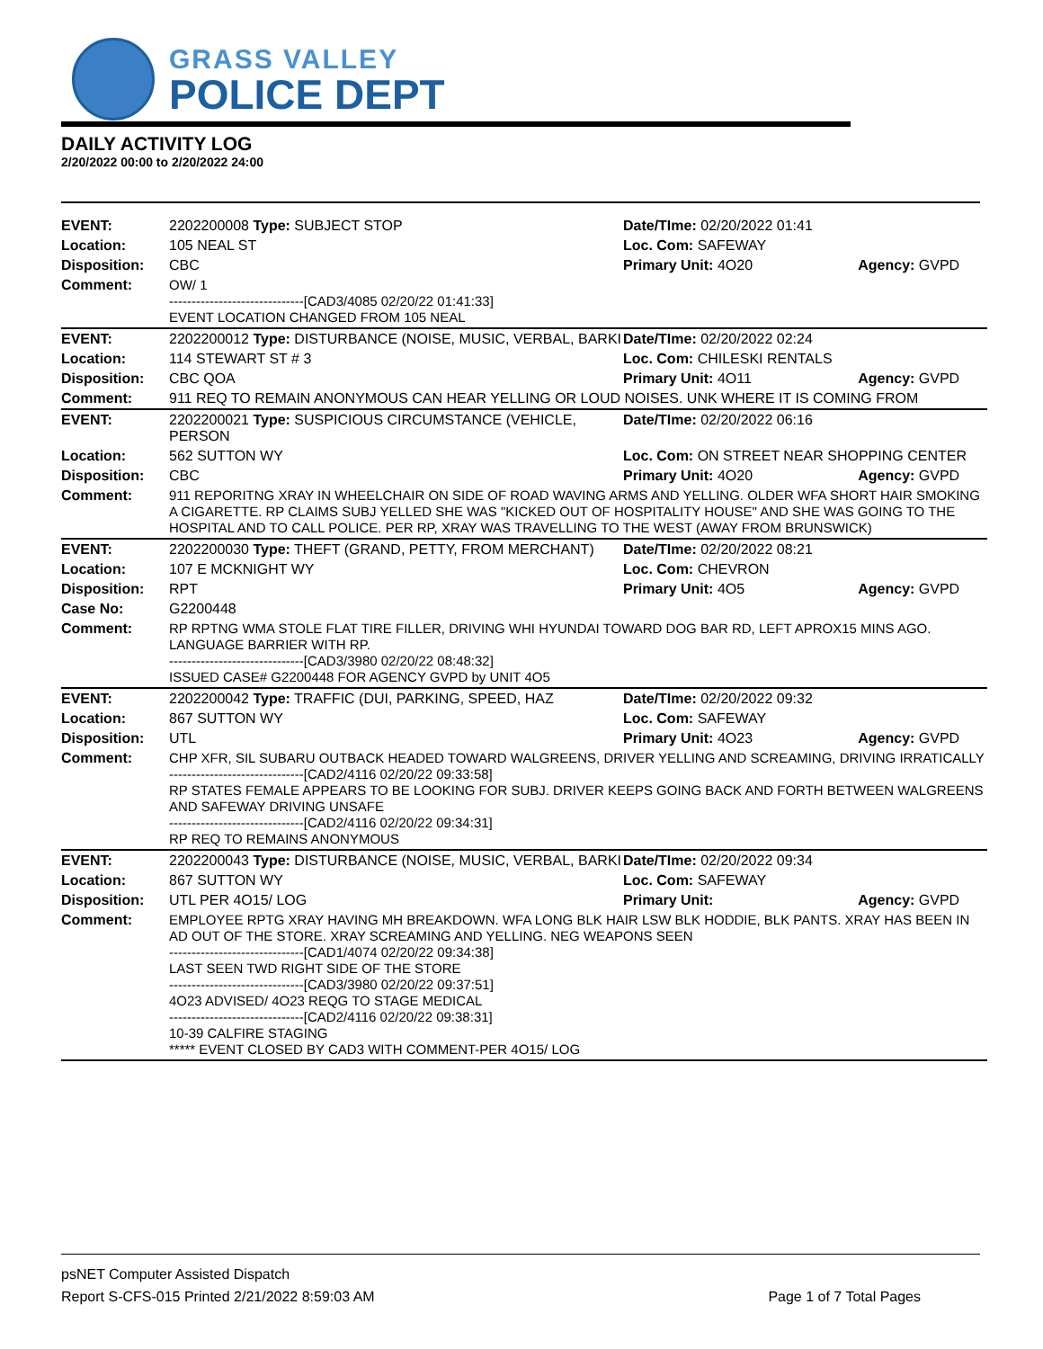GRASS VALLEY
POLICE DEPT
DAILY ACTIVITY LOG
2/20/2022 00:00 to 2/20/2022 24:00
| EVENT: | 2202200008 Type: SUBJECT STOP | Date/TIme: 02/20/2022 01:41 | |
| Location: | 105 NEAL ST | Loc. Com: SAFEWAY | |
| Disposition: | CBC | Primary Unit: 4O20 | Agency: GVPD |
| Comment: | OW/ 1 ------------------------------[CAD3/4085 02/20/22 01:41:33] EVENT LOCATION CHANGED FROM 105 NEAL | | |
| EVENT: | 2202200012 Type: DISTURBANCE (NOISE, MUSIC, VERBAL, BARKI | Date/TIme: 02/20/2022 02:24 | |
| Location: | 114 STEWART ST # 3 | Loc. Com: CHILESKI RENTALS | |
| Disposition: | CBC QOA | Primary Unit: 4O11 | Agency: GVPD |
| Comment: | 911 REQ TO REMAIN ANONYMOUS CAN HEAR YELLING OR LOUD NOISES. UNK WHERE IT IS COMING FROM | | |
| EVENT: | 2202200021 Type: SUSPICIOUS CIRCUMSTANCE (VEHICLE, PERSON | Date/TIme: 02/20/2022 06:16 | |
| Location: | 562 SUTTON WY | Loc. Com: ON STREET NEAR SHOPPING CENTER | |
| Disposition: | CBC | Primary Unit: 4O20 | Agency: GVPD |
| Comment: | 911 REPORITNG XRAY IN WHEELCHAIR ON SIDE OF ROAD WAVING ARMS AND YELLING. OLDER WFA SHORT HAIR SMOKING A CIGARETTE. RP CLAIMS SUBJ YELLED SHE WAS "KICKED OUT OF HOSPITALITY HOUSE" AND SHE WAS GOING TO THE HOSPITAL AND TO CALL POLICE. PER RP, XRAY WAS TRAVELLING TO THE WEST (AWAY FROM BRUNSWICK) | | |
| EVENT: | 2202200030 Type: THEFT (GRAND, PETTY, FROM MERCHANT) | Date/TIme: 02/20/2022 08:21 | |
| Location: | 107 E MCKNIGHT WY | Loc. Com: CHEVRON | |
| Disposition: | RPT | Primary Unit: 4O5 | Agency: GVPD |
| Case No: | G2200448 | | |
| Comment: | RP RPTNG WMA STOLE FLAT TIRE FILLER, DRIVING WHI HYUNDAI TOWARD DOG BAR RD, LEFT APROX15 MINS AGO. LANGUAGE BARRIER WITH RP. ------------------------------[CAD3/3980 02/20/22 08:48:32] ISSUED CASE# G2200448 FOR AGENCY GVPD by UNIT 4O5 | | |
| EVENT: | 2202200042 Type: TRAFFIC (DUI, PARKING, SPEED, HAZ | Date/TIme: 02/20/2022 09:32 | |
| Location: | 867 SUTTON WY | Loc. Com: SAFEWAY | |
| Disposition: | UTL | Primary Unit: 4O23 | Agency: GVPD |
| Comment: | CHP XFR, SIL SUBARU OUTBACK HEADED TOWARD WALGREENS, DRIVER YELLING AND SCREAMING, DRIVING IRRATICALLY ------------------------------[CAD2/4116 02/20/22 09:33:58] RP STATES FEMALE APPEARS TO BE LOOKING FOR SUBJ. DRIVER KEEPS GOING BACK AND FORTH BETWEEN WALGREENS AND SAFEWAY DRIVING UNSAFE ------------------------------[CAD2/4116 02/20/22 09:34:31] RP REQ TO REMAINS ANONYMOUS | | |
| EVENT: | 2202200043 Type: DISTURBANCE (NOISE, MUSIC, VERBAL, BARKI | Date/TIme: 02/20/2022 09:34 | |
| Location: | 867 SUTTON WY | Loc. Com: SAFEWAY | |
| Disposition: | UTL PER 4O15/ LOG | Primary Unit: | Agency: GVPD |
| Comment: | EMPLOYEE RPTG XRAY HAVING MH BREAKDOWN. WFA LONG BLK HAIR LSW BLK HODDIE, BLK PANTS. XRAY HAS BEEN IN AD OUT OF THE STORE. XRAY SCREAMING AND YELLING. NEG WEAPONS SEEN ------------------------------[CAD1/4074 02/20/22 09:34:38] LAST SEEN TWD RIGHT SIDE OF THE STORE ------------------------------[CAD3/3980 02/20/22 09:37:51] 4O23 ADVISED/ 4O23 REQG TO STAGE MEDICAL ------------------------------[CAD2/4116 02/20/22 09:38:31] 10-39 CALFIRE STAGING ***** EVENT CLOSED BY CAD3 WITH COMMENT-PER 4O15/ LOG | | |
psNET Computer Assisted Dispatch
Report S-CFS-015 Printed 2/21/2022 8:59:03 AM Page 1 of 7 Total Pages